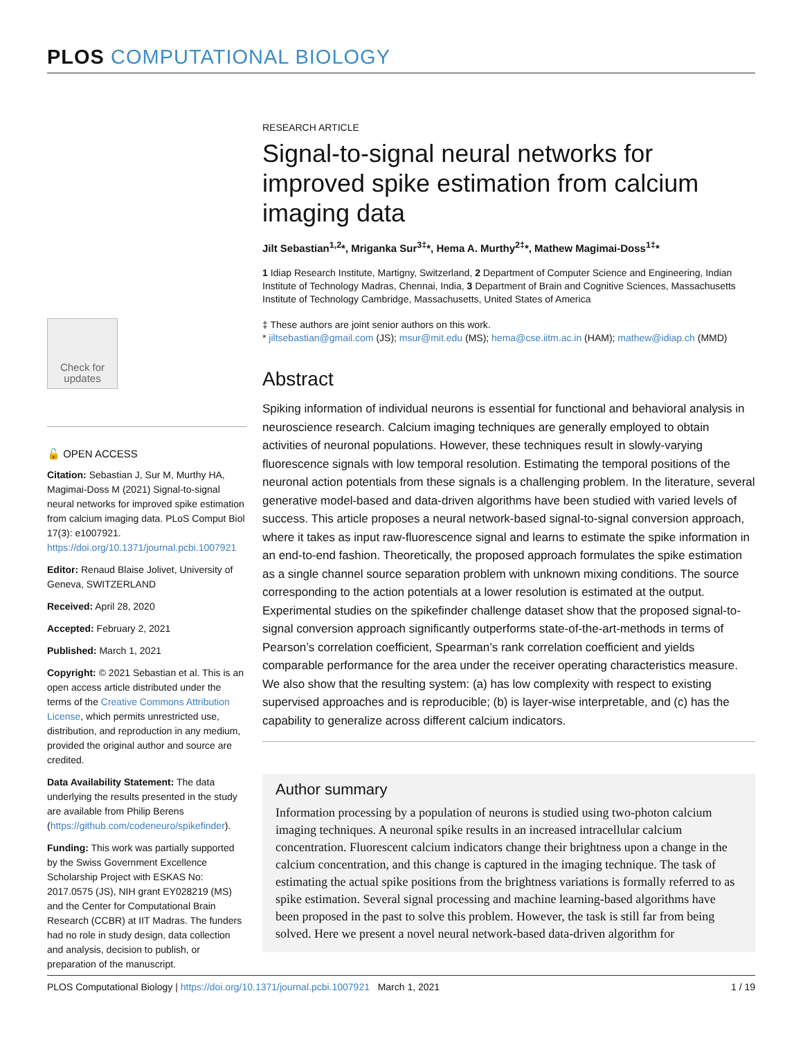PLOS COMPUTATIONAL BIOLOGY
RESEARCH ARTICLE
Signal-to-signal neural networks for improved spike estimation from calcium imaging data
Jilt Sebastian<sup>1,2</sup>*, Mriganka Sur<sup>3‡</sup>*, Hema A. Murthy<sup>2‡</sup>*, Mathew Magimai-Doss<sup>1‡</sup>*
1 Idiap Research Institute, Martigny, Switzerland, 2 Department of Computer Science and Engineering, Indian Institute of Technology Madras, Chennai, India, 3 Department of Brain and Cognitive Sciences, Massachusetts Institute of Technology Cambridge, Massachusetts, United States of America
‡ These authors are joint senior authors on this work.
* jiltsebastian@gmail.com (JS); msur@mit.edu (MS); hema@cse.iitm.ac.in (HAM); mathew@idiap.ch (MMD)
Abstract
Spiking information of individual neurons is essential for functional and behavioral analysis in neuroscience research. Calcium imaging techniques are generally employed to obtain activities of neuronal populations. However, these techniques result in slowly-varying fluorescence signals with low temporal resolution. Estimating the temporal positions of the neuronal action potentials from these signals is a challenging problem. In the literature, several generative model-based and data-driven algorithms have been studied with varied levels of success. This article proposes a neural network-based signal-to-signal conversion approach, where it takes as input raw-fluorescence signal and learns to estimate the spike information in an end-to-end fashion. Theoretically, the proposed approach formulates the spike estimation as a single channel source separation problem with unknown mixing conditions. The source corresponding to the action potentials at a lower resolution is estimated at the output. Experimental studies on the spikefinder challenge dataset show that the proposed signal-to-signal conversion approach significantly outperforms state-of-the-art-methods in terms of Pearson’s correlation coefficient, Spearman’s rank correlation coefficient and yields comparable performance for the area under the receiver operating characteristics measure. We also show that the resulting system: (a) has low complexity with respect to existing supervised approaches and is reproducible; (b) is layer-wise interpretable, and (c) has the capability to generalize across different calcium indicators.
Author summary
Information processing by a population of neurons is studied using two-photon calcium imaging techniques. A neuronal spike results in an increased intracellular calcium concentration. Fluorescent calcium indicators change their brightness upon a change in the calcium concentration, and this change is captured in the imaging technique. The task of estimating the actual spike positions from the brightness variations is formally referred to as spike estimation. Several signal processing and machine learning-based algorithms have been proposed in the past to solve this problem. However, the task is still far from being solved. Here we present a novel neural network-based data-driven algorithm for
Check for updates
🔓 OPEN ACCESS
Citation: Sebastian J, Sur M, Murthy HA, Magimai-Doss M (2021) Signal-to-signal neural networks for improved spike estimation from calcium imaging data. PLoS Comput Biol 17(3): e1007921. https://doi.org/10.1371/journal.pcbi.1007921
Editor: Renaud Blaise Jolivet, University of Geneva, SWITZERLAND
Received: April 28, 2020
Accepted: February 2, 2021
Published: March 1, 2021
Copyright: © 2021 Sebastian et al. This is an open access article distributed under the terms of the Creative Commons Attribution License, which permits unrestricted use, distribution, and reproduction in any medium, provided the original author and source are credited.
Data Availability Statement: The data underlying the results presented in the study are available from Philip Berens (https://github.com/codeneuro/spikefinder).
Funding: This work was partially supported by the Swiss Government Excellence Scholarship Project with ESKAS No: 2017.0575 (JS), NIH grant EY028219 (MS) and the Center for Computational Brain Research (CCBR) at IIT Madras. The funders had no role in study design, data collection and analysis, decision to publish, or preparation of the manuscript.
PLOS Computational Biology | https://doi.org/10.1371/journal.pcbi.1007921 March 1, 2021 1 / 19